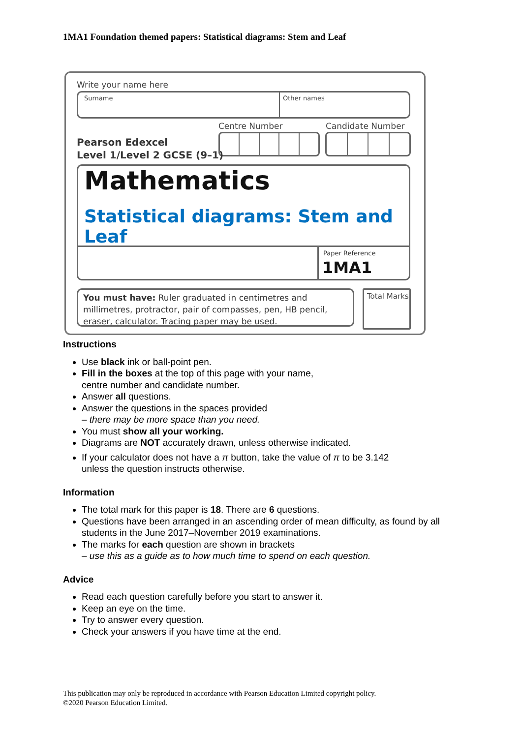1MA1 Foundation themed papers: Statistical diagrams: Stem and Leaf
Write your name here
Surname Other names
Centre Number Candidate Number
Pearson Edexcel
Level 1/Level 2 GCSE (9–1)
Mathematics
Statistical diagrams: Stem and Leaf
Paper Reference
1MA1
You must have: Ruler graduated in centimetres and millimetres, protractor, pair of compasses, pen, HB pencil, eraser, calculator. Tracing paper may be used.
Total Marks
Instructions
Use black ink or ball-point pen.
Fill in the boxes at the top of this page with your name,
centre number and candidate number.
Answer all questions.
Answer the questions in the spaces provided
– there may be more space than you need.
You must show all your working.
Diagrams are NOT accurately drawn, unless otherwise indicated.
If your calculator does not have a π button, take the value of π to be 3.142
unless the question instructs otherwise.
Information
The total mark for this paper is 18. There are 6 questions.
Questions have been arranged in an ascending order of mean difficulty, as found by all students in the June 2017–November 2019 examinations.
The marks for each question are shown in brackets
– use this as a guide as to how much time to spend on each question.
Advice
Read each question carefully before you start to answer it.
Keep an eye on the time.
Try to answer every question.
Check your answers if you have time at the end.
This publication may only be reproduced in accordance with Pearson Education Limited copyright policy.
©2020 Pearson Education Limited.